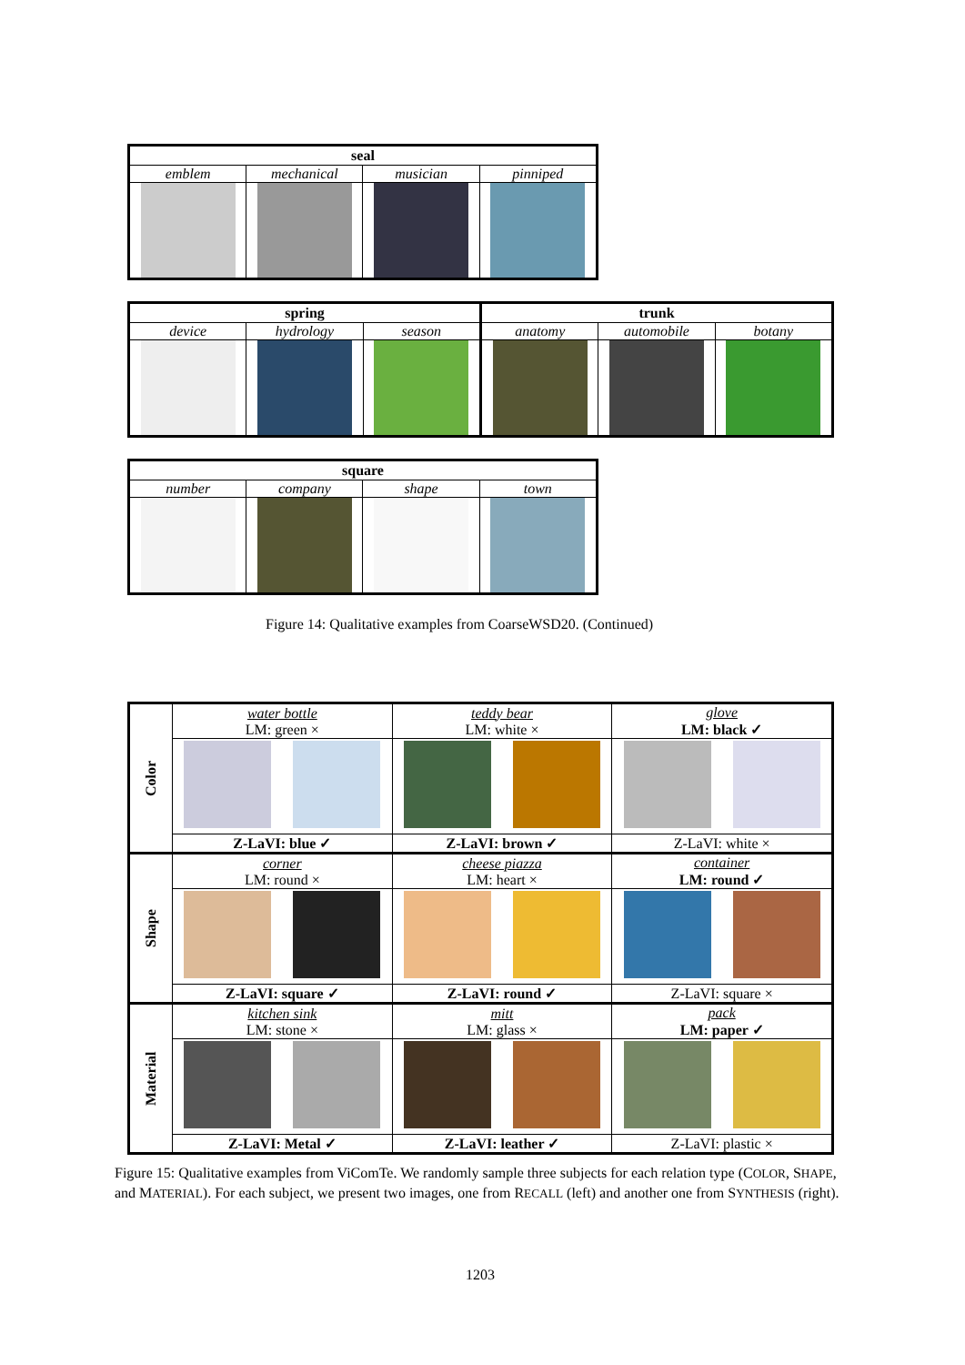| seal | | | |
| --- | --- | --- | --- |
| emblem | mechanical | musician | pinniped |
| spring | | | trunk | | |
| --- | --- | --- | --- | --- | --- |
| device | hydrology | season | anatomy | automobile | botany |
| square | | | |
| --- | --- | --- | --- |
| number | company | shape | town |
Figure 14: Qualitative examples from CoarseWSD20. (Continued)
| Color | water bottle LM: green × | teddy bear LM: white × | glove LM: black ✓ |
| | Z-LaVI: blue ✓ | Z-LaVI: brown ✓ | Z-LaVI: white × |
| Shape | corner LM: round × | cheese piazza LM: heart × | container LM: round ✓ |
| | Z-LaVI: square ✓ | Z-LaVI: round ✓ | Z-LaVI: square × |
| Material | kitchen sink LM: stone × | mitt LM: glass × | pack LM: paper ✓ |
| | Z-LaVI: Metal ✓ | Z-LaVI: leather ✓ | Z-LaVI: plastic × |
Figure 15: Qualitative examples from ViComTe. We randomly sample three subjects for each relation type (COLOR, SHAPE, and MATERIAL). For each subject, we present two images, one from RECALL (left) and another one from SYNTHESIS (right).
1203